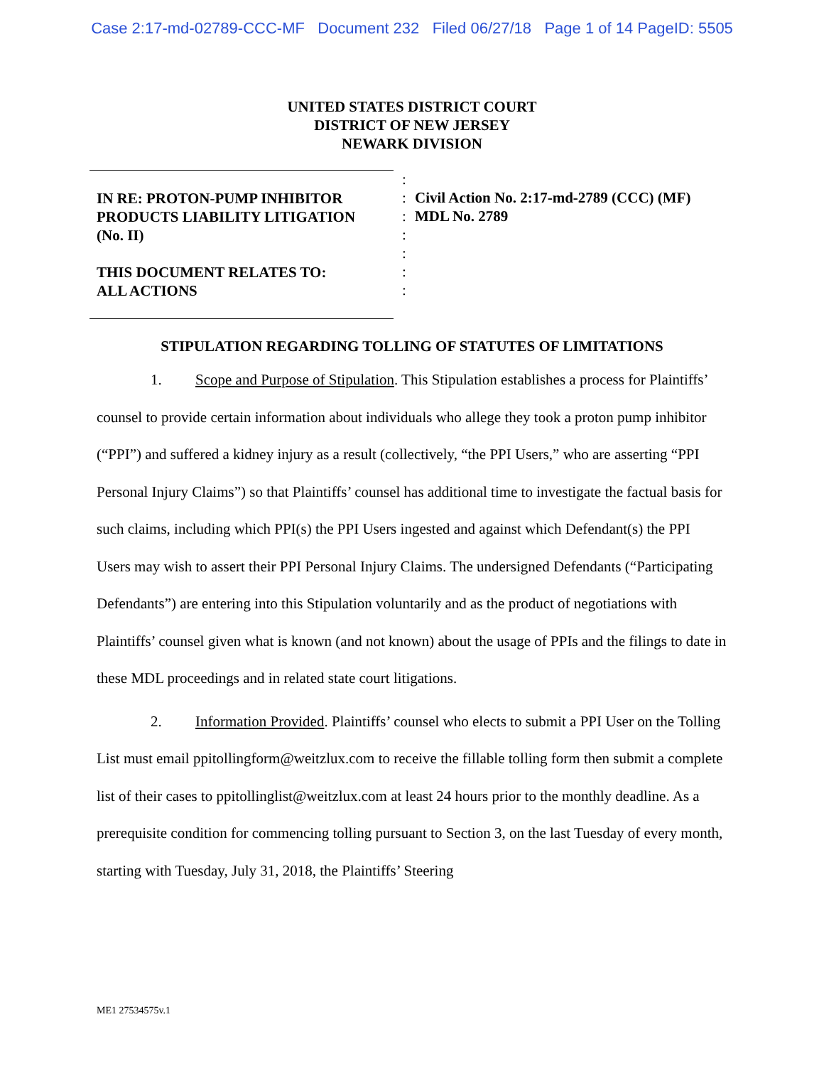Case 2:17-md-02789-CCC-MF Document 232 Filed 06/27/18 Page 1 of 14 PageID: 5505
UNITED STATES DISTRICT COURT
DISTRICT OF NEW JERSEY
NEWARK DIVISION
IN RE: PROTON-PUMP INHIBITOR
PRODUCTS LIABILITY LITIGATION
(No. II)
THIS DOCUMENT RELATES TO:
ALL ACTIONS
:
:
:
:
:
:
:
Civil Action No. 2:17-md-2789 (CCC) (MF)
MDL No. 2789
STIPULATION REGARDING TOLLING OF STATUTES OF LIMITATIONS
1. Scope and Purpose of Stipulation. This Stipulation establishes a process for Plaintiffs’ counsel to provide certain information about individuals who allege they took a proton pump inhibitor (“PPI”) and suffered a kidney injury as a result (collectively, “the PPI Users,” who are asserting “PPI Personal Injury Claims”) so that Plaintiffs’ counsel has additional time to investigate the factual basis for such claims, including which PPI(s) the PPI Users ingested and against which Defendant(s) the PPI Users may wish to assert their PPI Personal Injury Claims. The undersigned Defendants (“Participating Defendants”) are entering into this Stipulation voluntarily and as the product of negotiations with Plaintiffs’ counsel given what is known (and not known) about the usage of PPIs and the filings to date in these MDL proceedings and in related state court litigations.
2. Information Provided. Plaintiffs’ counsel who elects to submit a PPI User on the Tolling List must email ppitollingform@weitzlux.com to receive the fillable tolling form then submit a complete list of their cases to ppitollinglist@weitzlux.com at least 24 hours prior to the monthly deadline. As a prerequisite condition for commencing tolling pursuant to Section 3, on the last Tuesday of every month, starting with Tuesday, July 31, 2018, the Plaintiffs’ Steering
ME1 27534575v.1